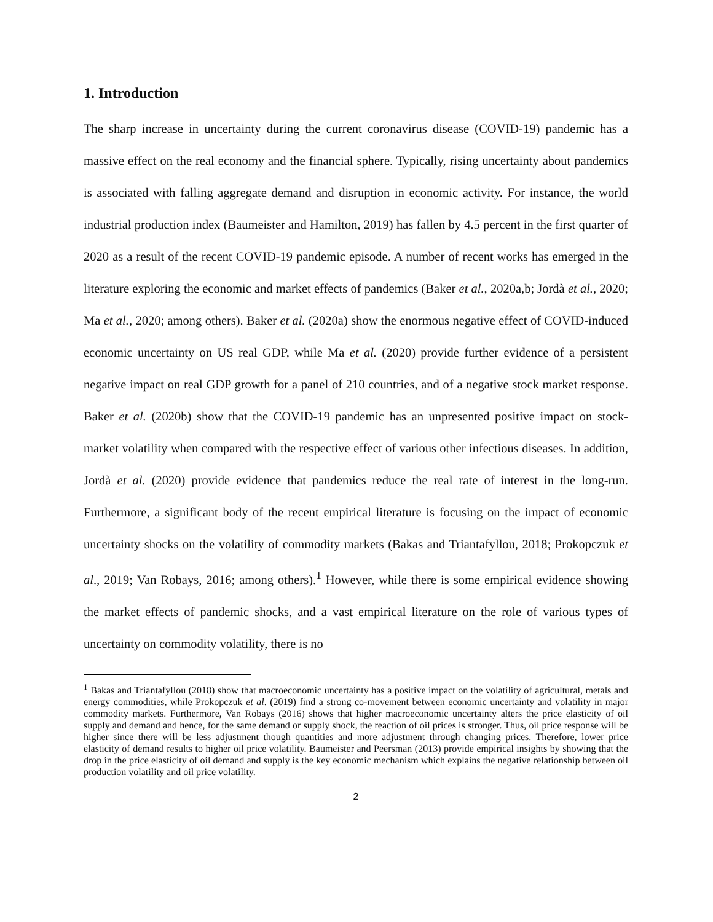1. Introduction
The sharp increase in uncertainty during the current coronavirus disease (COVID-19) pandemic has a massive effect on the real economy and the financial sphere. Typically, rising uncertainty about pandemics is associated with falling aggregate demand and disruption in economic activity. For instance, the world industrial production index (Baumeister and Hamilton, 2019) has fallen by 4.5 percent in the first quarter of 2020 as a result of the recent COVID-19 pandemic episode. A number of recent works has emerged in the literature exploring the economic and market effects of pandemics (Baker et al., 2020a,b; Jordà et al., 2020; Ma et al., 2020; among others). Baker et al. (2020a) show the enormous negative effect of COVID-induced economic uncertainty on US real GDP, while Ma et al. (2020) provide further evidence of a persistent negative impact on real GDP growth for a panel of 210 countries, and of a negative stock market response. Baker et al. (2020b) show that the COVID-19 pandemic has an unpresented positive impact on stock-market volatility when compared with the respective effect of various other infectious diseases. In addition, Jordà et al. (2020) provide evidence that pandemics reduce the real rate of interest in the long-run. Furthermore, a significant body of the recent empirical literature is focusing on the impact of economic uncertainty shocks on the volatility of commodity markets (Bakas and Triantafyllou, 2018; Prokopczuk et al., 2019; Van Robays, 2016; among others).<sup>1</sup> However, while there is some empirical evidence showing the market effects of pandemic shocks, and a vast empirical literature on the role of various types of uncertainty on commodity volatility, there is no
<sup>1</sup> Bakas and Triantafyllou (2018) show that macroeconomic uncertainty has a positive impact on the volatility of agricultural, metals and energy commodities, while Prokopczuk et al. (2019) find a strong co-movement between economic uncertainty and volatility in major commodity markets. Furthermore, Van Robays (2016) shows that higher macroeconomic uncertainty alters the price elasticity of oil supply and demand and hence, for the same demand or supply shock, the reaction of oil prices is stronger. Thus, oil price response will be higher since there will be less adjustment though quantities and more adjustment through changing prices. Therefore, lower price elasticity of demand results to higher oil price volatility. Baumeister and Peersman (2013) provide empirical insights by showing that the drop in the price elasticity of oil demand and supply is the key economic mechanism which explains the negative relationship between oil production volatility and oil price volatility.
2